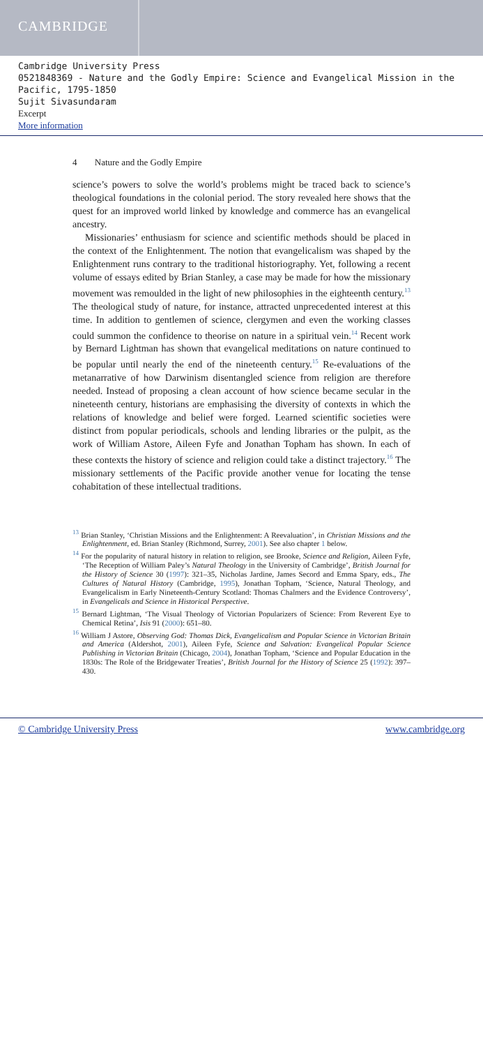CAMBRIDGE
Cambridge University Press
0521848369 - Nature and the Godly Empire: Science and Evangelical Mission in the Pacific, 1795-1850
Sujit Sivasundaram
Excerpt
More information
4 Nature and the Godly Empire
science’s powers to solve the world’s problems might be traced back to science’s theological foundations in the colonial period. The story revealed here shows that the quest for an improved world linked by knowledge and commerce has an evangelical ancestry.
Missionaries’ enthusiasm for science and scientific methods should be placed in the context of the Enlightenment. The notion that evangelicalism was shaped by the Enlightenment runs contrary to the traditional historiography. Yet, following a recent volume of essays edited by Brian Stanley, a case may be made for how the missionary movement was remoulded in the light of new philosophies in the eighteenth century.<sup>13</sup> The theological study of nature, for instance, attracted unprecedented interest at this time. In addition to gentlemen of science, clergymen and even the working classes could summon the confidence to theorise on nature in a spiritual vein.<sup>14</sup> Recent work by Bernard Lightman has shown that evangelical meditations on nature continued to be popular until nearly the end of the nineteenth century.<sup>15</sup> Re-evaluations of the metanarrative of how Darwinism disentangled science from religion are therefore needed. Instead of proposing a clean account of how science became secular in the nineteenth century, historians are emphasising the diversity of contexts in which the relations of knowledge and belief were forged. Learned scientific societies were distinct from popular periodicals, schools and lending libraries or the pulpit, as the work of William Astore, Aileen Fyfe and Jonathan Topham has shown. In each of these contexts the history of science and religion could take a distinct trajectory.<sup>16</sup> The missionary settlements of the Pacific provide another venue for locating the tense cohabitation of these intellectual traditions.
<sup>13</sup> Brian Stanley, ‘Christian Missions and the Enlightenment: A Reevaluation’, in Christian Missions and the Enlightenment, ed. Brian Stanley (Richmond, Surrey, 2001). See also chapter 1 below.
<sup>14</sup> For the popularity of natural history in relation to religion, see Brooke, Science and Religion, Aileen Fyfe, ‘The Reception of William Paley’s Natural Theology in the University of Cambridge’, British Journal for the History of Science 30 (1997): 321–35, Nicholas Jardine, James Secord and Emma Spary, eds., The Cultures of Natural History (Cambridge, 1995), Jonathan Topham, ‘Science, Natural Theology, and Evangelicalism in Early Nineteenth-Century Scotland: Thomas Chalmers and the Evidence Controversy’, in Evangelicals and Science in Historical Perspective.
<sup>15</sup> Bernard Lightman, ‘The Visual Theology of Victorian Popularizers of Science: From Reverent Eye to Chemical Retina’, Isis 91 (2000): 651–80.
<sup>16</sup> William J Astore, Observing God: Thomas Dick, Evangelicalism and Popular Science in Victorian Britain and America (Aldershot, 2001), Aileen Fyfe, Science and Salvation: Evangelical Popular Science Publishing in Victorian Britain (Chicago, 2004), Jonathan Topham, ‘Science and Popular Education in the 1830s: The Role of the Bridgewater Treaties’, British Journal for the History of Science 25 (1992): 397–430.
© Cambridge University Press www.cambridge.org